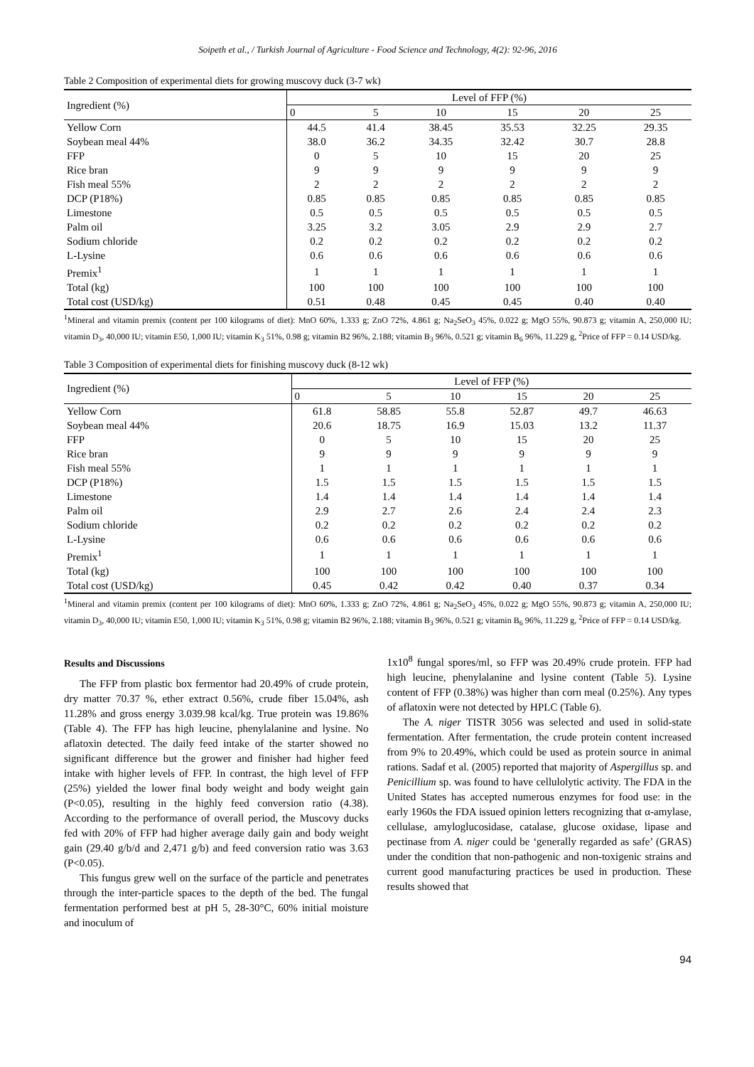Soipeth et al., / Turkish Journal of Agriculture - Food Science and Technology, 4(2): 92-96, 2016
Table 2 Composition of experimental diets for growing muscovy duck (3-7 wk)
| Ingredient (%) | Level of FFP (%) | | | | | |
| --- | --- | --- | --- | --- | --- | --- |
| | 0 | 5 | 10 | 15 | 20 | 25 |
| Yellow Corn | 44.5 | 41.4 | 38.45 | 35.53 | 32.25 | 29.35 |
| Soybean meal 44% | 38.0 | 36.2 | 34.35 | 32.42 | 30.7 | 28.8 |
| FFP | 0 | 5 | 10 | 15 | 20 | 25 |
| Rice bran | 9 | 9 | 9 | 9 | 9 | 9 |
| Fish meal 55% | 2 | 2 | 2 | 2 | 2 | 2 |
| DCP (P18%) | 0.85 | 0.85 | 0.85 | 0.85 | 0.85 | 0.85 |
| Limestone | 0.5 | 0.5 | 0.5 | 0.5 | 0.5 | 0.5 |
| Palm oil | 3.25 | 3.2 | 3.05 | 2.9 | 2.9 | 2.7 |
| Sodium chloride | 0.2 | 0.2 | 0.2 | 0.2 | 0.2 | 0.2 |
| L-Lysine | 0.6 | 0.6 | 0.6 | 0.6 | 0.6 | 0.6 |
| Premix<sup>1</sup> | 1 | 1 | 1 | 1 | 1 | 1 |
| Total (kg) | 100 | 100 | 100 | 100 | 100 | 100 |
| Total cost (USD/kg) | 0.51 | 0.48 | 0.45 | 0.45 | 0.40 | 0.40 |
<sup>1</sup> Mineral and vitamin premix (content per 100 kilograms of diet): MnO 60%, 1.333 g; ZnO 72%, 4.861 g; Na<sub>2</sub>SeO<sub>3</sub> 45%, 0.022 g; MgO 55%, 90.873 g; vitamin A, 250,000 IU; vitamin D<sub>3</sub>, 40,000 IU; vitamin E50, 1,000 IU; vitamin K<sub>3</sub> 51%, 0.98 g; vitamin B2 96%, 2.188; vitamin B<sub>3</sub> 96%, 0.521 g; vitamin B<sub>6</sub> 96%, 11.229 g, <sup>2</sup>Price of FFP = 0.14 USD/kg.
Table 3 Composition of experimental diets for finishing muscovy duck (8-12 wk)
| Ingredient (%) | Level of FFP (%) | | | | | |
| --- | --- | --- | --- | --- | --- | --- |
| | 0 | 5 | 10 | 15 | 20 | 25 |
| Yellow Corn | 61.8 | 58.85 | 55.8 | 52.87 | 49.7 | 46.63 |
| Soybean meal 44% | 20.6 | 18.75 | 16.9 | 15.03 | 13.2 | 11.37 |
| FFP | 0 | 5 | 10 | 15 | 20 | 25 |
| Rice bran | 9 | 9 | 9 | 9 | 9 | 9 |
| Fish meal 55% | 1 | 1 | 1 | 1 | 1 | 1 |
| DCP (P18%) | 1.5 | 1.5 | 1.5 | 1.5 | 1.5 | 1.5 |
| Limestone | 1.4 | 1.4 | 1.4 | 1.4 | 1.4 | 1.4 |
| Palm oil | 2.9 | 2.7 | 2.6 | 2.4 | 2.4 | 2.3 |
| Sodium chloride | 0.2 | 0.2 | 0.2 | 0.2 | 0.2 | 0.2 |
| L-Lysine | 0.6 | 0.6 | 0.6 | 0.6 | 0.6 | 0.6 |
| Premix<sup>1</sup> | 1 | 1 | 1 | 1 | 1 | 1 |
| Total (kg) | 100 | 100 | 100 | 100 | 100 | 100 |
| Total cost (USD/kg) | 0.45 | 0.42 | 0.42 | 0.40 | 0.37 | 0.34 |
<sup>1</sup> Mineral and vitamin premix (content per 100 kilograms of diet): MnO 60%, 1.333 g; ZnO 72%, 4.861 g; Na<sub>2</sub>SeO<sub>3</sub> 45%, 0.022 g; MgO 55%, 90.873 g; vitamin A, 250,000 IU; vitamin D<sub>3</sub>, 40,000 IU; vitamin E50, 1,000 IU; vitamin K<sub>3</sub> 51%, 0.98 g; vitamin B2 96%, 2.188; vitamin B<sub>3</sub> 96%, 0.521 g; vitamin B<sub>6</sub> 96%, 11.229 g, <sup>2</sup>Price of FFP = 0.14 USD/kg.
Results and Discussions
The FFP from plastic box fermentor had 20.49% of crude protein, dry matter 70.37 %, ether extract 0.56%, crude fiber 15.04%, ash 11.28% and gross energy 3.039.98 kcal/kg. True protein was 19.86% (Table 4). The FFP has high leucine, phenylalanine and lysine. No aflatoxin detected. The daily feed intake of the starter showed no significant difference but the grower and finisher had higher feed intake with higher levels of FFP. In contrast, the high level of FFP (25%) yielded the lower final body weight and body weight gain (P<0.05), resulting in the highly feed conversion ratio (4.38). According to the performance of overall period, the Muscovy ducks fed with 20% of FFP had higher average daily gain and body weight gain (29.40 g/b/d and 2,471 g/b) and feed conversion ratio was 3.63 (P<0.05).
This fungus grew well on the surface of the particle and penetrates through the inter-particle spaces to the depth of the bed. The fungal fermentation performed best at pH 5, 28-30°C, 60% initial moisture and inoculum of
1x10<sup>8</sup> fungal spores/ml, so FFP was 20.49% crude protein. FFP had high leucine, phenylalanine and lysine content (Table 5). Lysine content of FFP (0.38%) was higher than corn meal (0.25%). Any types of aflatoxin were not detected by HPLC (Table 6).
The A. niger TISTR 3056 was selected and used in solid-state fermentation. After fermentation, the crude protein content increased from 9% to 20.49%, which could be used as protein source in animal rations. Sadaf et al. (2005) reported that majority of Aspergillus sp. and Penicillium sp. was found to have cellulolytic activity. The FDA in the United States has accepted numerous enzymes for food use: in the early 1960s the FDA issued opinion letters recognizing that α-amylase, cellulase, amyloglucosidase, catalase, glucose oxidase, lipase and pectinase from A. niger could be ‘generally regarded as safe’ (GRAS) under the condition that non-pathogenic and non-toxigenic strains and current good manufacturing practices be used in production. These results showed that
94